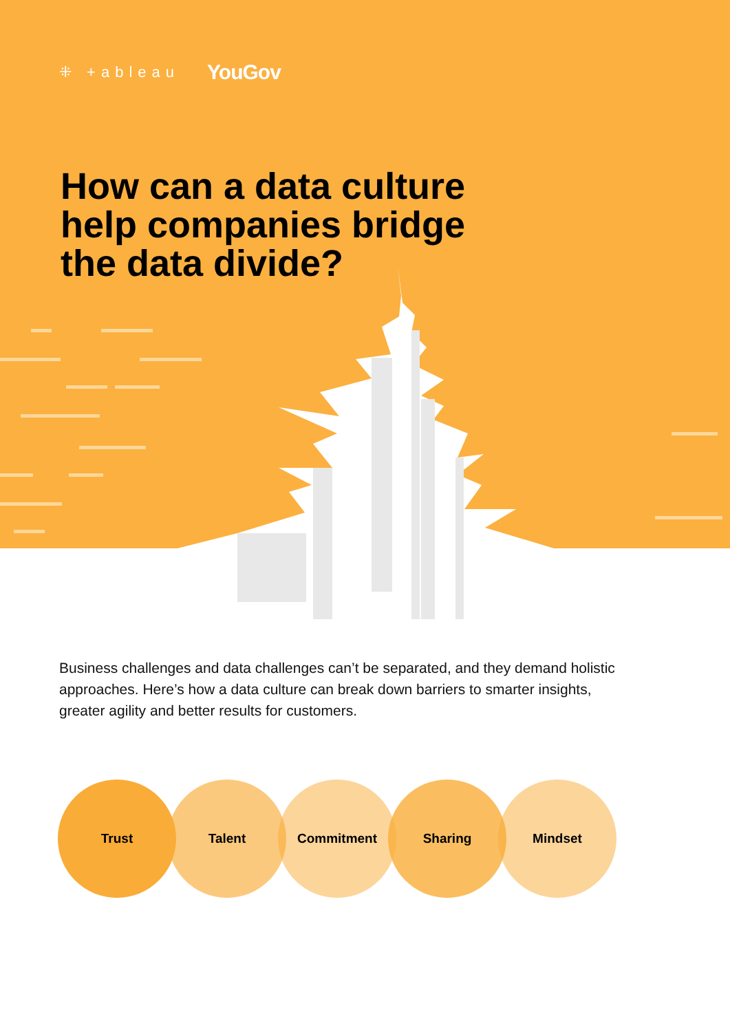⁜ +ableau YouGov
How can a data culture
help companies bridge
the data divide?
Business challenges and data challenges can’t be separated, and they demand holistic approaches. Here’s how a data culture can break down barriers to smarter insights, greater agility and better results for customers.
Trust Talent Commitment Sharing Mindset